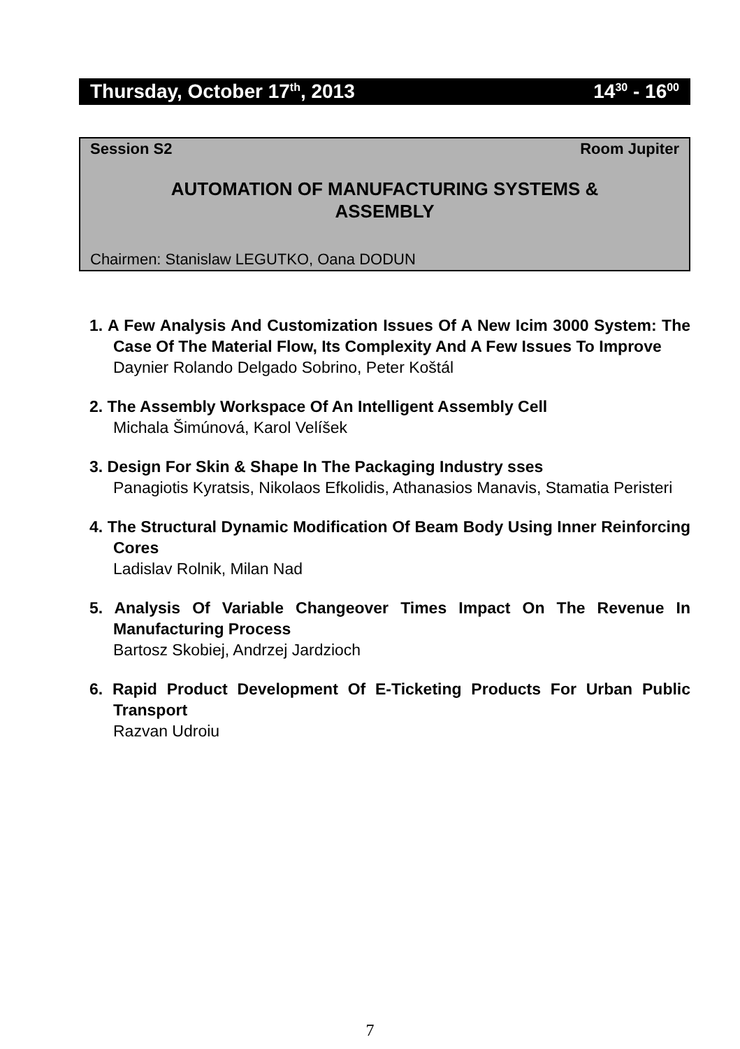Thursday, October 17<sup>th</sup>, 2013 14<sup>30</sup> - 16<sup>00</sup>
Session S2 Room Jupiter
AUTOMATION OF MANUFACTURING SYSTEMS &
ASSEMBLY
Chairmen: Stanislaw LEGUTKO, Oana DODUN
1. A Few Analysis And Customization Issues Of A New Icim 3000 System: The Case Of The Material Flow, Its Complexity And A Few Issues To Improve
Daynier Rolando Delgado Sobrino, Peter Koštál
2. The Assembly Workspace Of An Intelligent Assembly Cell
Michala Šimúnová, Karol Velíšek
3. Design For Skin & Shape In The Packaging Industry sses
Panagiotis Kyratsis, Nikolaos Efkolidis, Athanasios Manavis, Stamatia Peristeri
4. The Structural Dynamic Modification Of Beam Body Using Inner Reinforcing Cores
Ladislav Rolnik, Milan Nad
5. Analysis Of Variable Changeover Times Impact On The Revenue In Manufacturing Process
Bartosz Skobiej, Andrzej Jardzioch
6. Rapid Product Development Of E-Ticketing Products For Urban Public Transport
Razvan Udroiu
7